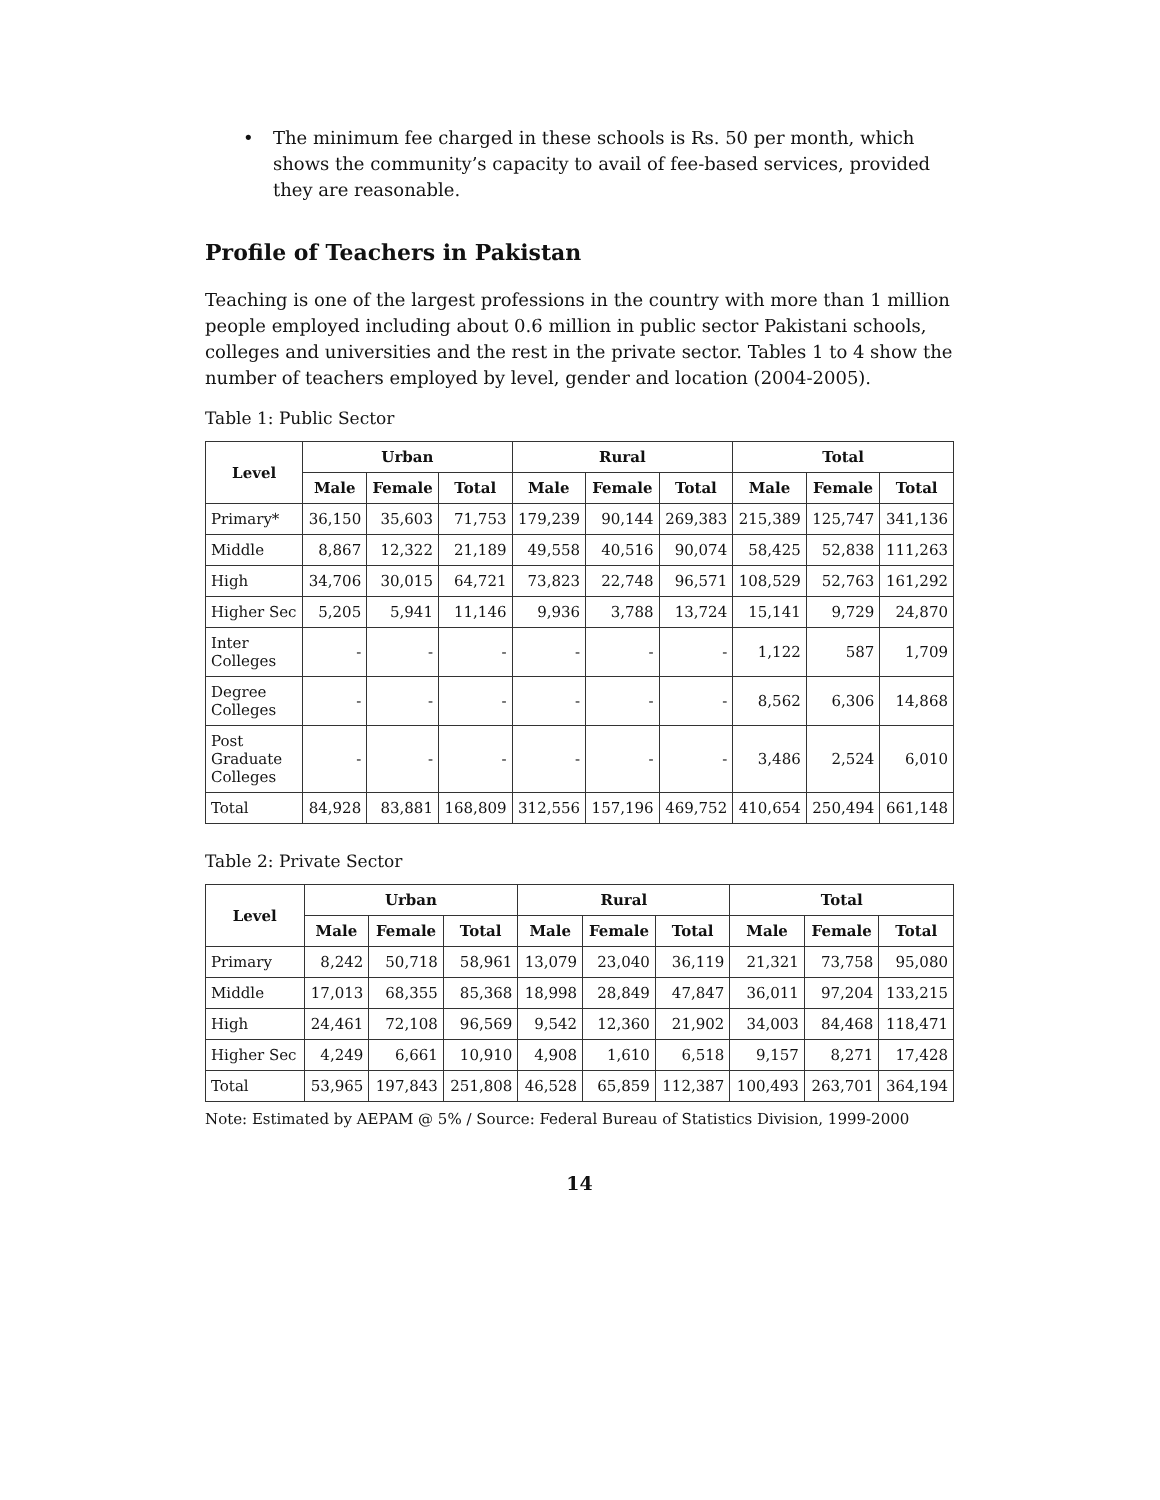• The minimum fee charged in these schools is Rs. 50 per month, which shows the community’s capacity to avail of fee-based services, provided they are reasonable.
Profile of Teachers in Pakistan
Teaching is one of the largest professions in the country with more than 1 million people employed including about 0.6 million in public sector Pakistani schools, colleges and universities and the rest in the private sector. Tables 1 to 4 show the number of teachers employed by level, gender and location (2004-2005).
Table 1: Public Sector
| Level | Urban | | | Rural | | | Total | | |
| --- | --- | --- | --- | --- | --- | --- | --- | --- | --- |
| | Male | Female | Total | Male | Female | Total | Male | Female | Total |
| Primary* | 36,150 | 35,603 | 71,753 | 179,239 | 90,144 | 269,383 | 215,389 | 125,747 | 341,136 |
| Middle | 8,867 | 12,322 | 21,189 | 49,558 | 40,516 | 90,074 | 58,425 | 52,838 | 111,263 |
| High | 34,706 | 30,015 | 64,721 | 73,823 | 22,748 | 96,571 | 108,529 | 52,763 | 161,292 |
| Higher Sec | 5,205 | 5,941 | 11,146 | 9,936 | 3,788 | 13,724 | 15,141 | 9,729 | 24,870 |
| Inter Colleges | - | - | - | - | - | - | 1,122 | 587 | 1,709 |
| Degree Colleges | - | - | - | - | - | - | 8,562 | 6,306 | 14,868 |
| Post Graduate Colleges | - | - | - | - | - | - | 3,486 | 2,524 | 6,010 |
| Total | 84,928 | 83,881 | 168,809 | 312,556 | 157,196 | 469,752 | 410,654 | 250,494 | 661,148 |
Table 2: Private Sector
| Level | Urban | | | Rural | | | Total | | |
| --- | --- | --- | --- | --- | --- | --- | --- | --- | --- |
| | Male | Female | Total | Male | Female | Total | Male | Female | Total |
| Primary | 8,242 | 50,718 | 58,961 | 13,079 | 23,040 | 36,119 | 21,321 | 73,758 | 95,080 |
| Middle | 17,013 | 68,355 | 85,368 | 18,998 | 28,849 | 47,847 | 36,011 | 97,204 | 133,215 |
| High | 24,461 | 72,108 | 96,569 | 9,542 | 12,360 | 21,902 | 34,003 | 84,468 | 118,471 |
| Higher Sec | 4,249 | 6,661 | 10,910 | 4,908 | 1,610 | 6,518 | 9,157 | 8,271 | 17,428 |
| Total | 53,965 | 197,843 | 251,808 | 46,528 | 65,859 | 112,387 | 100,493 | 263,701 | 364,194 |
Note: Estimated by AEPAM @ 5% / Source: Federal Bureau of Statistics Division, 1999-2000
14